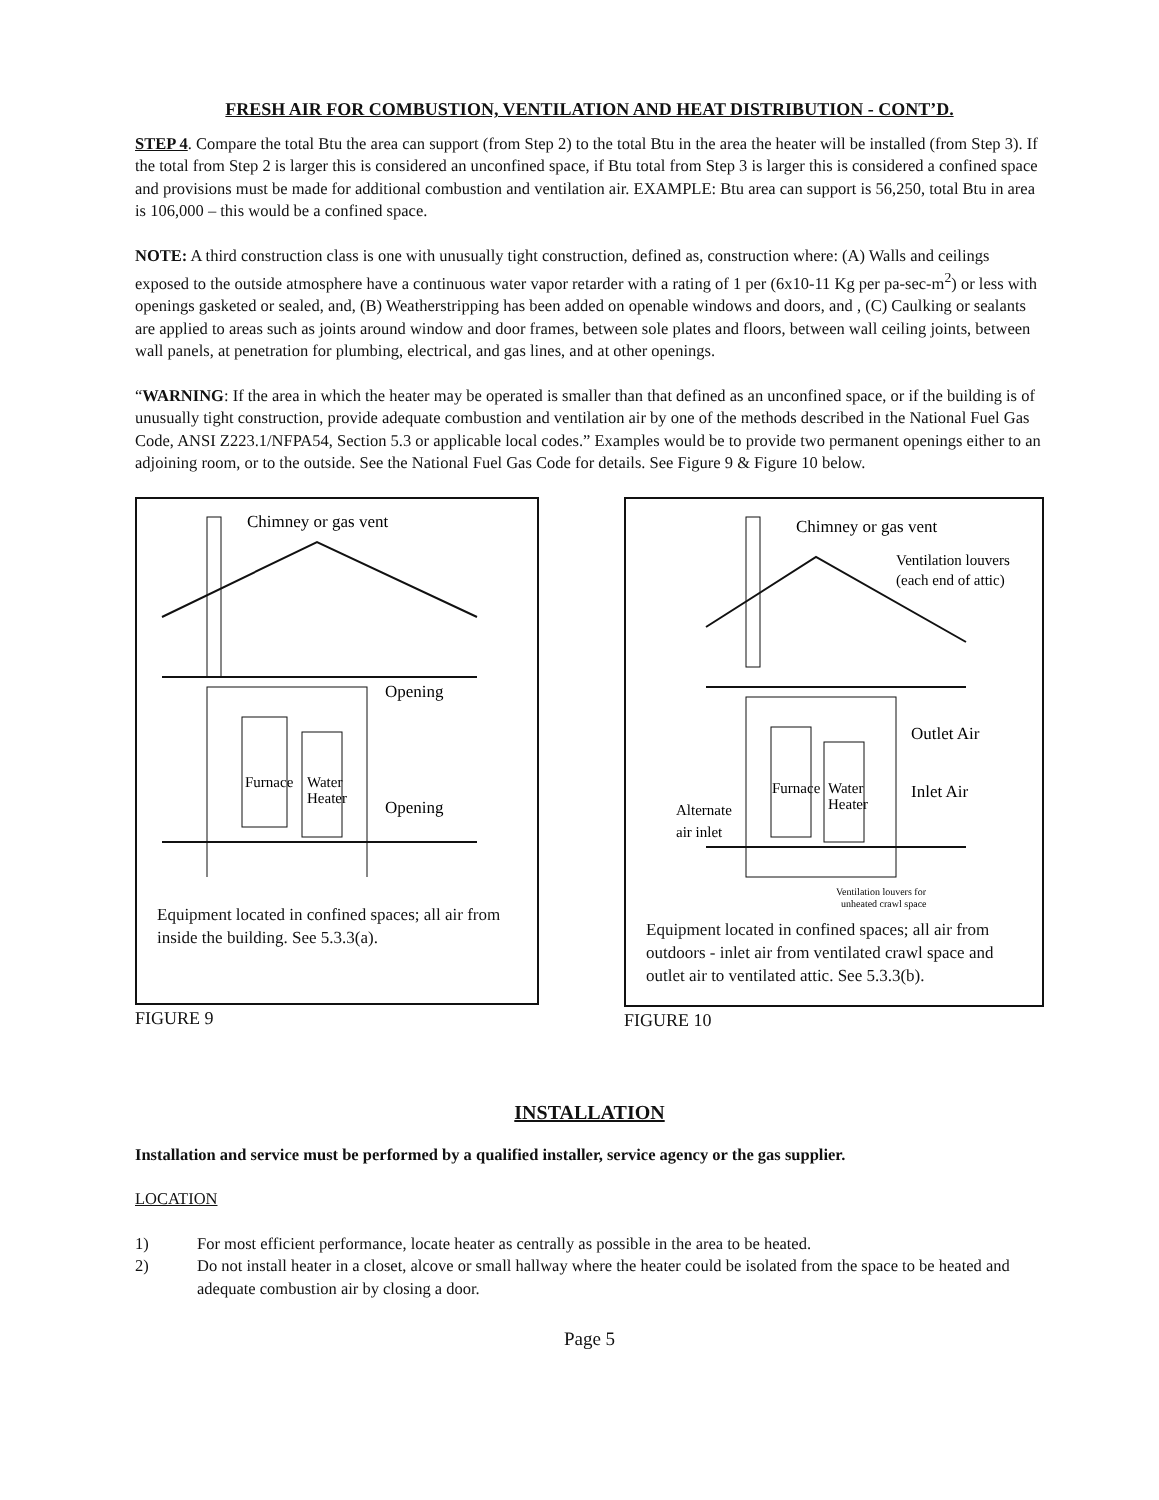FRESH AIR FOR COMBUSTION, VENTILATION AND HEAT DISTRIBUTION - CONT’D.
STEP 4. Compare the total Btu the area can support (from Step 2) to the total Btu in the area the heater will be installed (from Step 3). If the total from Step 2 is larger this is considered an unconfined space, if Btu total from Step 3 is larger this is considered a confined space and provisions must be made for additional combustion and ventilation air. EXAMPLE: Btu area can support is 56,250, total Btu in area is 106,000 – this would be a confined space.
NOTE: A third construction class is one with unusually tight construction, defined as, construction where: (A) Walls and ceilings exposed to the outside atmosphere have a continuous water vapor retarder with a rating of 1 per (6x10-11 Kg per pa-sec-m<sup>2</sup>) or less with openings gasketed or sealed, and, (B) Weatherstripping has been added on openable windows and doors, and , (C) Caulking or sealants are applied to areas such as joints around window and door frames, between sole plates and floors, between wall ceiling joints, between wall panels, at penetration for plumbing, electrical, and gas lines, and at other openings.
“WARNING: If the area in which the heater may be operated is smaller than that defined as an unconfined space, or if the building is of unusually tight construction, provide adequate combustion and ventilation air by one of the methods described in the National Fuel Gas Code, ANSI Z223.1/NFPA54, Section 5.3 or applicable local codes.” Examples would be to provide two permanent openings either to an adjoining room, or to the outside. See the National Fuel Gas Code for details. See Figure 9 & Figure 10 below.
Chimney or gas vent
Opening
Opening
Furnace
Water
Heater
Equipment located in confined spaces; all air from inside the building. See 5.3.3(a).
FIGURE 9
Chimney or gas vent
Ventilation louvers
(each end of attic)
Outlet Air
Inlet Air
Alternate
air inlet
Furnace
Water
Heater
Ventilation louvers for
unheated crawl space
Equipment located in confined spaces; all air from outdoors - inlet air from ventilated crawl space and outlet air to ventilated attic. See 5.3.3(b).
FIGURE 10
INSTALLATION
Installation and service must be performed by a qualified installer, service agency or the gas supplier.
LOCATION
1) For most efficient performance, locate heater as centrally as possible in the area to be heated.
2) Do not install heater in a closet, alcove or small hallway where the heater could be isolated from the space to be heated and adequate combustion air by closing a door.
Page 5